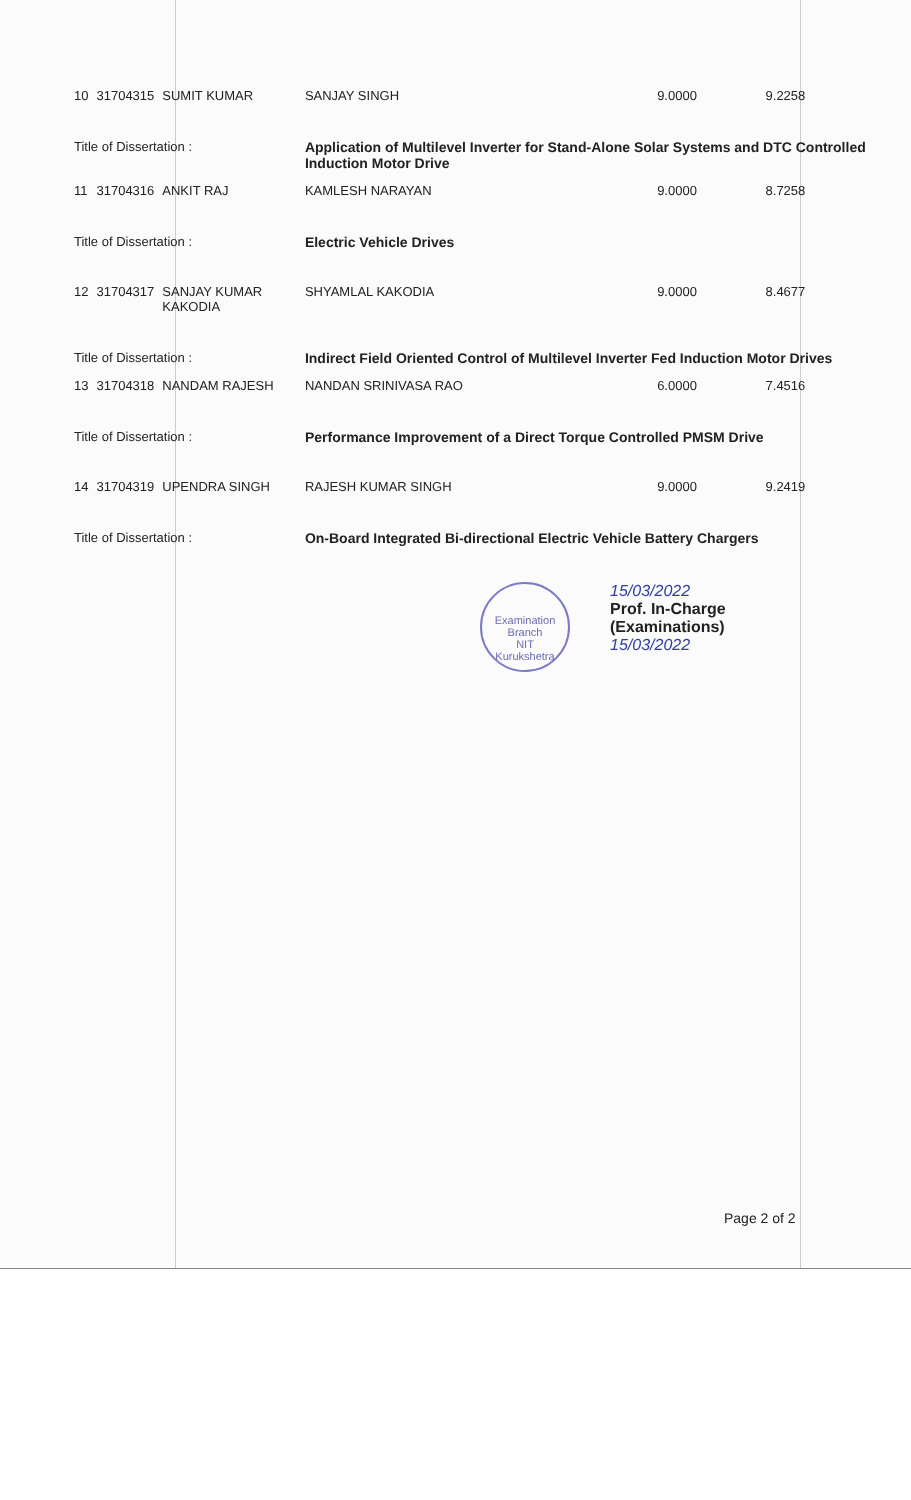| 10 | 31704315 | SUMIT KUMAR | SANJAY SINGH | 9.0000 | 9.2258 |
| Title of Dissertation : | | | Application of Multilevel Inverter for Stand-Alone Solar Systems and DTC Controlled Induction Motor Drive | | |
| 11 | 31704316 | ANKIT RAJ | KAMLESH NARAYAN | 9.0000 | 8.7258 |
| Title of Dissertation : | | | Electric Vehicle Drives | | |
| 12 | 31704317 | SANJAY KUMAR KAKODIA | SHYAMLAL KAKODIA | 9.0000 | 8.4677 |
| Title of Dissertation : | | | Indirect Field Oriented Control of Multilevel Inverter Fed Induction Motor Drives | | |
| 13 | 31704318 | NANDAM RAJESH | NANDAN SRINIVASA RAO | 6.0000 | 7.4516 |
| Title of Dissertation : | | | Performance Improvement of a Direct Torque Controlled PMSM Drive | | |
| 14 | 31704319 | UPENDRA SINGH | RAJESH KUMAR SINGH | 9.0000 | 9.2419 |
| Title of Dissertation : | | | On-Board Integrated Bi-directional Electric Vehicle Battery Chargers | | |
Examination Branch
NIT
Kurukshetra
15/03/2022
Prof. In-Charge
(Examinations)
15/03/2022
Page 2 of 2